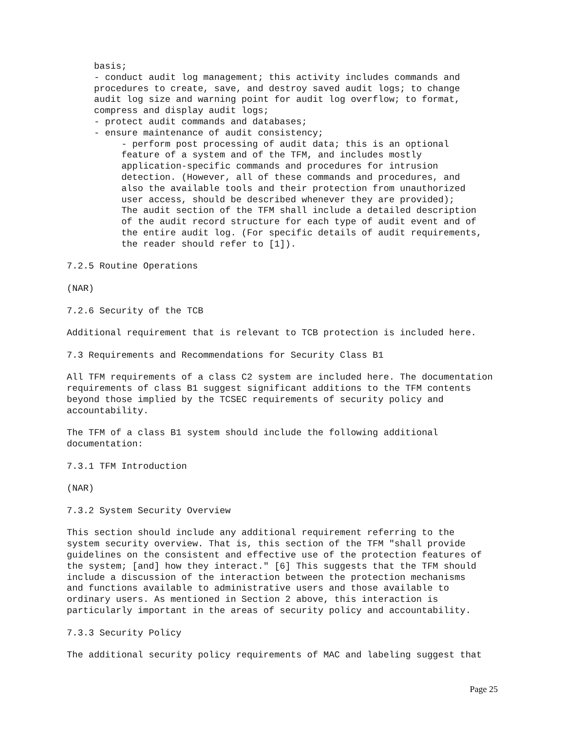basis;
     - conduct audit log management; this activity includes commands and
     procedures to create, save, and destroy saved audit logs; to change
     audit log size and warning point for audit log overflow; to format,
     compress and display audit logs;
     - protect audit commands and databases;
     - ensure maintenance of audit consistency;
          - perform post processing of audit data; this is an optional
          feature of a system and of the TFM, and includes mostly
          application-specific commands and procedures for intrusion
          detection. (However, all of these commands and procedures, and
          also the available tools and their protection from unauthorized
          user access, should be described whenever they are provided);
          The audit section of the TFM shall include a detailed description
          of the audit record structure for each type of audit event and of
          the entire audit log. (For specific details of audit requirements,
          the reader should refer to [1]).

7.2.5 Routine Operations

(NAR)

7.2.6 Security of the TCB

Additional requirement that is relevant to TCB protection is included here.

7.3 Requirements and Recommendations for Security Class B1

All TFM requirements of a class C2 system are included here. The documentation
requirements of class B1 suggest significant additions to the TFM contents
beyond those implied by the TCSEC requirements of security policy and
accountability.

The TFM of a class B1 system should include the following additional
documentation:

7.3.1 TFM Introduction

(NAR)

7.3.2 System Security Overview

This section should include any additional requirement referring to the
system security overview. That is, this section of the TFM "shall provide
guidelines on the consistent and effective use of the protection features of
the system; [and] how they interact." [6] This suggests that the TFM should
include a discussion of the interaction between the protection mechanisms
and functions available to administrative users and those available to
ordinary users. As mentioned in Section 2 above, this interaction is
particularly important in the areas of security policy and accountability.

7.3.3 Security Policy

The additional security policy requirements of MAC and labeling suggest that
Page 25